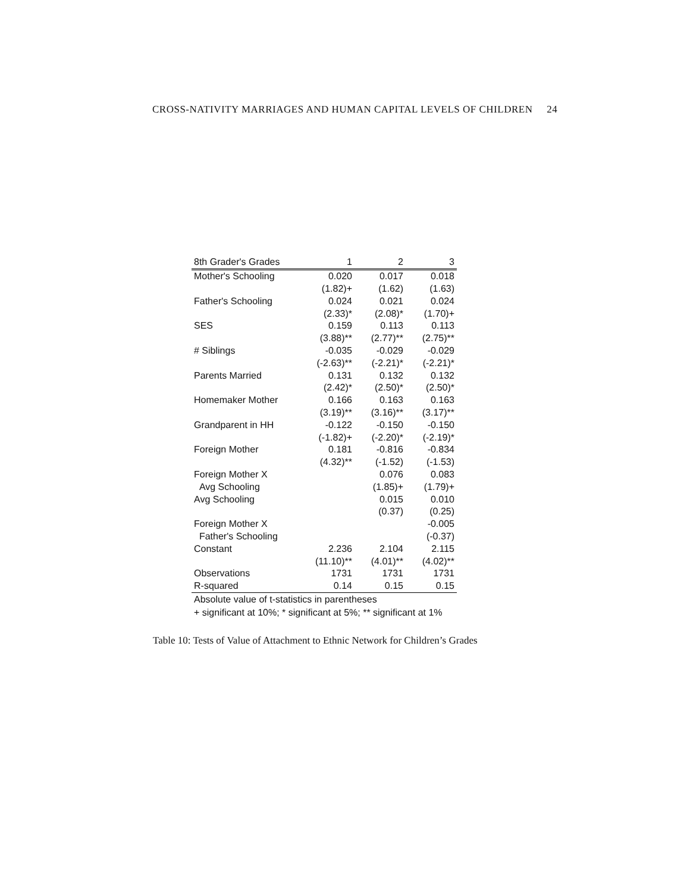CROSS-NATIVITY MARRIAGES AND HUMAN CAPITAL LEVELS OF CHILDREN 24
| 8th Grader's Grades | 1 | 2 | 3 |
| --- | --- | --- | --- |
| Mother's Schooling | 0.020 | 0.017 | 0.018 |
| | (1.82)+ | (1.62) | (1.63) |
| Father's Schooling | 0.024 | 0.021 | 0.024 |
| | (2.33)* | (2.08)* | (1.70)+ |
| SES | 0.159 | 0.113 | 0.113 |
| | (3.88)** | (2.77)** | (2.75)** |
| # Siblings | -0.035 | -0.029 | -0.029 |
| | (-2.63)** | (-2.21)* | (-2.21)* |
| Parents Married | 0.131 | 0.132 | 0.132 |
| | (2.42)* | (2.50)* | (2.50)* |
| Homemaker Mother | 0.166 | 0.163 | 0.163 |
| | (3.19)** | (3.16)** | (3.17)** |
| Grandparent in HH | -0.122 | -0.150 | -0.150 |
| | (-1.82)+ | (-2.20)* | (-2.19)* |
| Foreign Mother | 0.181 | -0.816 | -0.834 |
| | (4.32)** | (-1.52) | (-1.53) |
| Foreign Mother X | | 0.076 | 0.083 |
| Avg Schooling | | (1.85)+ | (1.79)+ |
| Avg Schooling | | 0.015 | 0.010 |
| | | (0.37) | (0.25) |
| Foreign Mother X | | | -0.005 |
| Father's Schooling | | | (-0.37) |
| Constant | 2.236 | 2.104 | 2.115 |
| | (11.10)** | (4.01)** | (4.02)** |
| Observations | 1731 | 1731 | 1731 |
| R-squared | 0.14 | 0.15 | 0.15 |
Absolute value of t-statistics in parentheses
+ significant at 10%; * significant at 5%; ** significant at 1%
Table 10: Tests of Value of Attachment to Ethnic Network for Children’s Grades